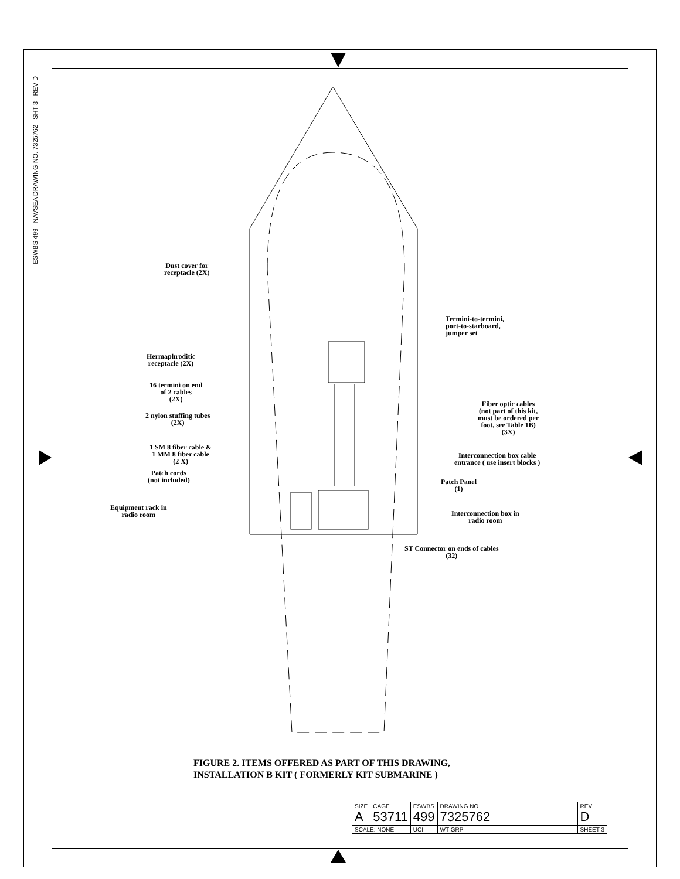ESWBS 499 NAVSEA DRAWING NO. 7325762 SHT 3 REV D
Dust cover for
receptacle (2X)
Termini-to-termini,
port-to-starboard,
jumper set
Hermaphroditic
receptacle (2X)
16 termini on end
of 2 cables
(2X)
2 nylon stuffing tubes
(2X)
Fiber optic cables
(not part of this kit,
must be ordered per
foot, see Table 1B)
(3X)
1 SM 8 fiber cable &
1 MM 8 fiber cable
(2 X)
Interconnection box cable
entrance ( use insert blocks )
Patch cords
(not included)
Patch Panel
(1)
Equipment rack in
radio room
Interconnection box in
radio room
ST Connector on ends of cables
(32)
FIGURE 2. ITEMS OFFERED AS PART OF THIS DRAWING,
INSTALLATION B KIT ( FORMERLY KIT SUBMARINE )
| SIZE A | CAGE 53711 | ESWBS 499 | DRAWING NO. 7325762 | | REV D |
| SCALE: NONE | | UCI | WT GRP | SHEET 3 | |